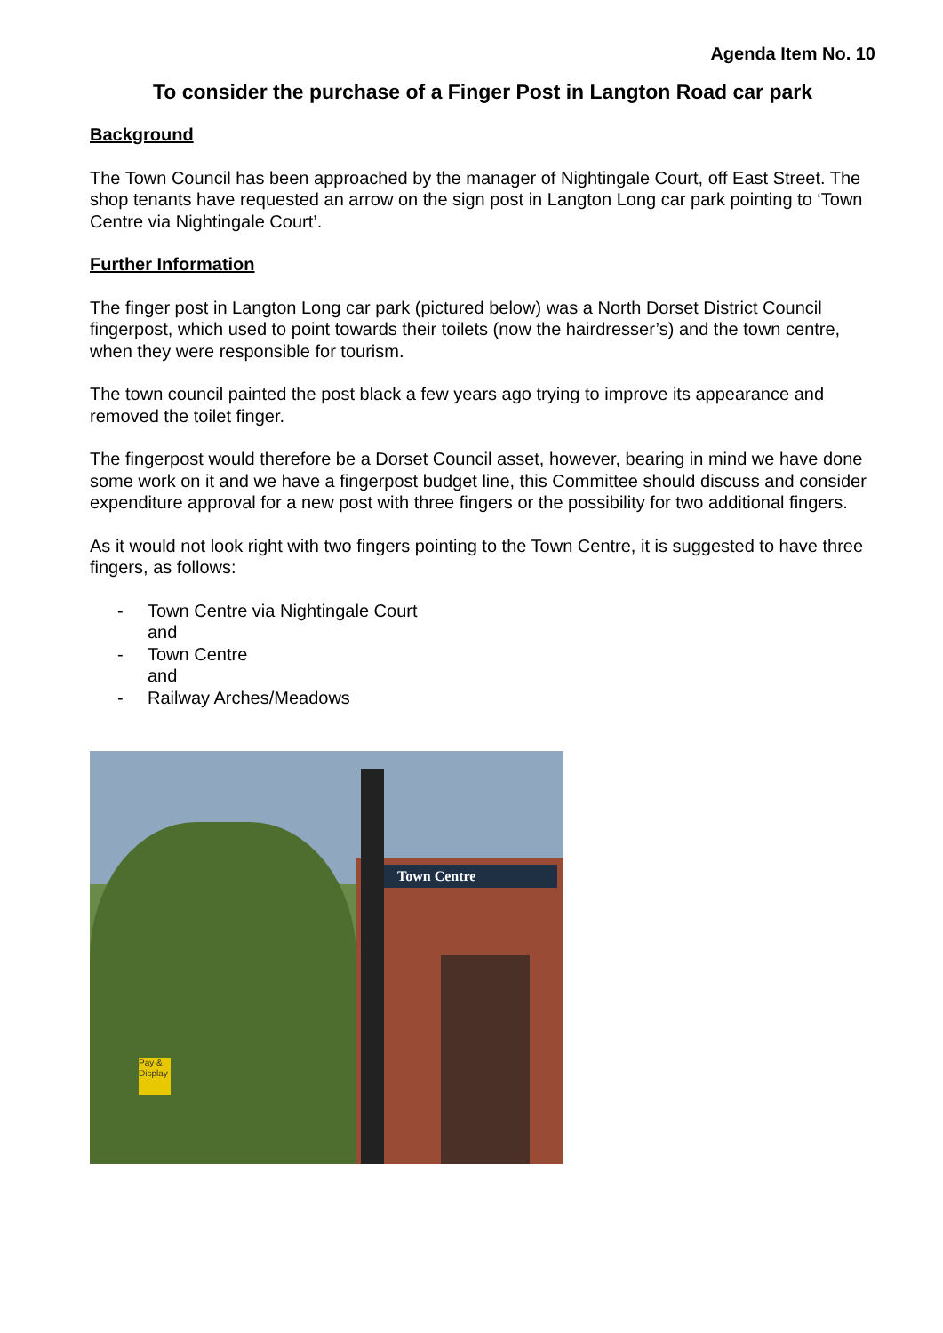Agenda Item No. 10
To consider the purchase of a Finger Post in Langton Road car park
Background
The Town Council has been approached by the manager of Nightingale Court, off East Street. The shop tenants have requested an arrow on the sign post in Langton Long car park pointing to ‘Town Centre via Nightingale Court’.
Further Information
The finger post in Langton Long car park (pictured below) was a North Dorset District Council fingerpost, which used to point towards their toilets (now the hairdresser’s) and the town centre, when they were responsible for tourism.
The town council painted the post black a few years ago trying to improve its appearance and removed the toilet finger.
The fingerpost would therefore be a Dorset Council asset, however, bearing in mind we have done some work on it and we have a fingerpost budget line, this Committee should discuss and consider expenditure approval for a new post with three fingers or the possibility for two additional fingers.
As it would not look right with two fingers pointing to the Town Centre, it is suggested to have three fingers, as follows:
- Town Centre via Nightingale Court
and
- Town Centre
and
- Railway Arches/Meadows
Town Centre
Pay & Display